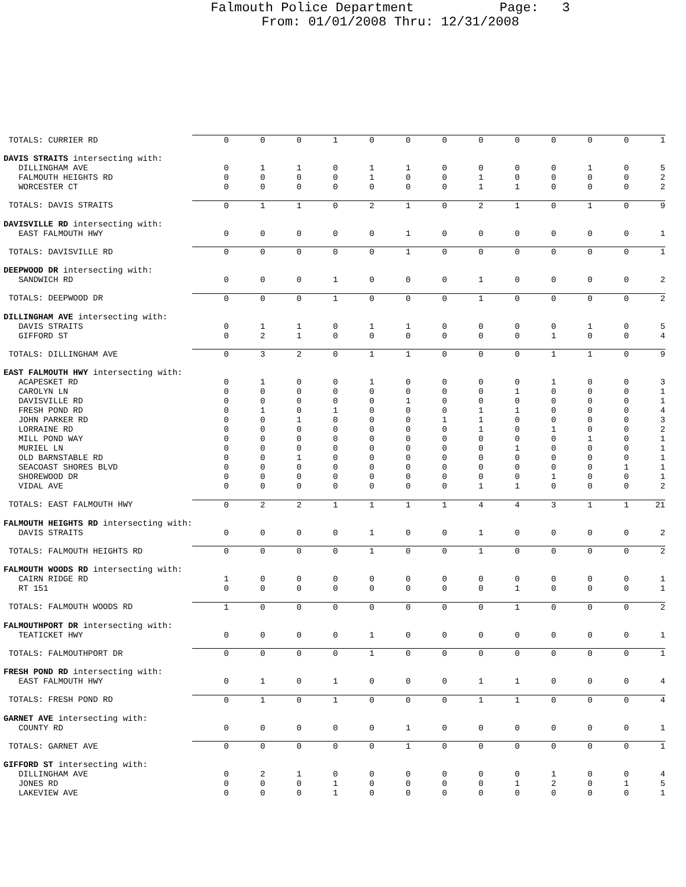Falmouth Police Department Page: 3
From: 01/01/2008 Thru: 12/31/2008
| TOTALS: CURRIER RD | 0 | 0 | 0 | 1 | 0 | 0 | 0 | 0 | 0 | 0 | 0 | 0 | 1 |
| DAVIS STRAITS intersecting with: | | | | | | | | | | | | | |
| DILLINGHAM AVE | 0 | 1 | 1 | 0 | 1 | 1 | 0 | 0 | 0 | 0 | 1 | 0 | 5 |
| FALMOUTH HEIGHTS RD | 0 | 0 | 0 | 0 | 1 | 0 | 0 | 1 | 0 | 0 | 0 | 0 | 2 |
| WORCESTER CT | 0 | 0 | 0 | 0 | 0 | 0 | 0 | 1 | 1 | 0 | 0 | 0 | 2 |
| TOTALS: DAVIS STRAITS | 0 | 1 | 1 | 0 | 2 | 1 | 0 | 2 | 1 | 0 | 1 | 0 | 9 |
| DAVISVILLE RD intersecting with: | | | | | | | | | | | | | |
| EAST FALMOUTH HWY | 0 | 0 | 0 | 0 | 0 | 1 | 0 | 0 | 0 | 0 | 0 | 0 | 1 |
| TOTALS: DAVISVILLE RD | 0 | 0 | 0 | 0 | 0 | 1 | 0 | 0 | 0 | 0 | 0 | 0 | 1 |
| DEEPWOOD DR intersecting with: | | | | | | | | | | | | | |
| SANDWICH RD | 0 | 0 | 0 | 1 | 0 | 0 | 0 | 1 | 0 | 0 | 0 | 0 | 2 |
| TOTALS: DEEPWOOD DR | 0 | 0 | 0 | 1 | 0 | 0 | 0 | 1 | 0 | 0 | 0 | 0 | 2 |
| DILLINGHAM AVE intersecting with: | | | | | | | | | | | | | |
| DAVIS STRAITS | 0 | 1 | 1 | 0 | 1 | 1 | 0 | 0 | 0 | 0 | 1 | 0 | 5 |
| GIFFORD ST | 0 | 2 | 1 | 0 | 0 | 0 | 0 | 0 | 0 | 1 | 0 | 0 | 4 |
| TOTALS: DILLINGHAM AVE | 0 | 3 | 2 | 0 | 1 | 1 | 0 | 0 | 0 | 1 | 1 | 0 | 9 |
| EAST FALMOUTH HWY intersecting with: | | | | | | | | | | | | | |
| ACAPESKET RD | 0 | 1 | 0 | 0 | 1 | 0 | 0 | 0 | 0 | 1 | 0 | 0 | 3 |
| CAROLYN LN | 0 | 0 | 0 | 0 | 0 | 0 | 0 | 0 | 1 | 0 | 0 | 0 | 1 |
| DAVISVILLE RD | 0 | 0 | 0 | 0 | 0 | 1 | 0 | 0 | 0 | 0 | 0 | 0 | 1 |
| FRESH POND RD | 0 | 1 | 0 | 1 | 0 | 0 | 0 | 1 | 1 | 0 | 0 | 0 | 4 |
| JOHN PARKER RD | 0 | 0 | 1 | 0 | 0 | 0 | 1 | 1 | 0 | 0 | 0 | 0 | 3 |
| LORRAINE RD | 0 | 0 | 0 | 0 | 0 | 0 | 0 | 1 | 0 | 1 | 0 | 0 | 2 |
| MILL POND WAY | 0 | 0 | 0 | 0 | 0 | 0 | 0 | 0 | 0 | 0 | 1 | 0 | 1 |
| MURIEL LN | 0 | 0 | 0 | 0 | 0 | 0 | 0 | 0 | 1 | 0 | 0 | 0 | 1 |
| OLD BARNSTABLE RD | 0 | 0 | 1 | 0 | 0 | 0 | 0 | 0 | 0 | 0 | 0 | 0 | 1 |
| SEACOAST SHORES BLVD | 0 | 0 | 0 | 0 | 0 | 0 | 0 | 0 | 0 | 0 | 0 | 1 | 1 |
| SHOREWOOD DR | 0 | 0 | 0 | 0 | 0 | 0 | 0 | 0 | 0 | 1 | 0 | 0 | 1 |
| VIDAL AVE | 0 | 0 | 0 | 0 | 0 | 0 | 0 | 1 | 1 | 0 | 0 | 0 | 2 |
| TOTALS: EAST FALMOUTH HWY | 0 | 2 | 2 | 1 | 1 | 1 | 1 | 4 | 4 | 3 | 1 | 1 | 21 |
| FALMOUTH HEIGHTS RD intersecting with: | | | | | | | | | | | | | |
| DAVIS STRAITS | 0 | 0 | 0 | 0 | 1 | 0 | 0 | 1 | 0 | 0 | 0 | 0 | 2 |
| TOTALS: FALMOUTH HEIGHTS RD | 0 | 0 | 0 | 0 | 1 | 0 | 0 | 1 | 0 | 0 | 0 | 0 | 2 |
| FALMOUTH WOODS RD intersecting with: | | | | | | | | | | | | | |
| CAIRN RIDGE RD | 1 | 0 | 0 | 0 | 0 | 0 | 0 | 0 | 0 | 0 | 0 | 0 | 1 |
| RT 151 | 0 | 0 | 0 | 0 | 0 | 0 | 0 | 0 | 1 | 0 | 0 | 0 | 1 |
| TOTALS: FALMOUTH WOODS RD | 1 | 0 | 0 | 0 | 0 | 0 | 0 | 0 | 1 | 0 | 0 | 0 | 2 |
| FALMOUTHPORT DR intersecting with: | | | | | | | | | | | | | |
| TEATICKET HWY | 0 | 0 | 0 | 0 | 1 | 0 | 0 | 0 | 0 | 0 | 0 | 0 | 1 |
| TOTALS: FALMOUTHPORT DR | 0 | 0 | 0 | 0 | 1 | 0 | 0 | 0 | 0 | 0 | 0 | 0 | 1 |
| FRESH POND RD intersecting with: | | | | | | | | | | | | | |
| EAST FALMOUTH HWY | 0 | 1 | 0 | 1 | 0 | 0 | 0 | 1 | 1 | 0 | 0 | 0 | 4 |
| TOTALS: FRESH POND RD | 0 | 1 | 0 | 1 | 0 | 0 | 0 | 1 | 1 | 0 | 0 | 0 | 4 |
| GARNET AVE intersecting with: | | | | | | | | | | | | | |
| COUNTY RD | 0 | 0 | 0 | 0 | 0 | 1 | 0 | 0 | 0 | 0 | 0 | 0 | 1 |
| TOTALS: GARNET AVE | 0 | 0 | 0 | 0 | 0 | 1 | 0 | 0 | 0 | 0 | 0 | 0 | 1 |
| GIFFORD ST intersecting with: | | | | | | | | | | | | | |
| DILLINGHAM AVE | 0 | 2 | 1 | 0 | 0 | 0 | 0 | 0 | 0 | 1 | 0 | 0 | 4 |
| JONES RD | 0 | 0 | 0 | 1 | 0 | 0 | 0 | 0 | 1 | 2 | 0 | 1 | 5 |
| LAKEVIEW AVE | 0 | 0 | 0 | 1 | 0 | 0 | 0 | 0 | 0 | 0 | 0 | 0 | 1 |